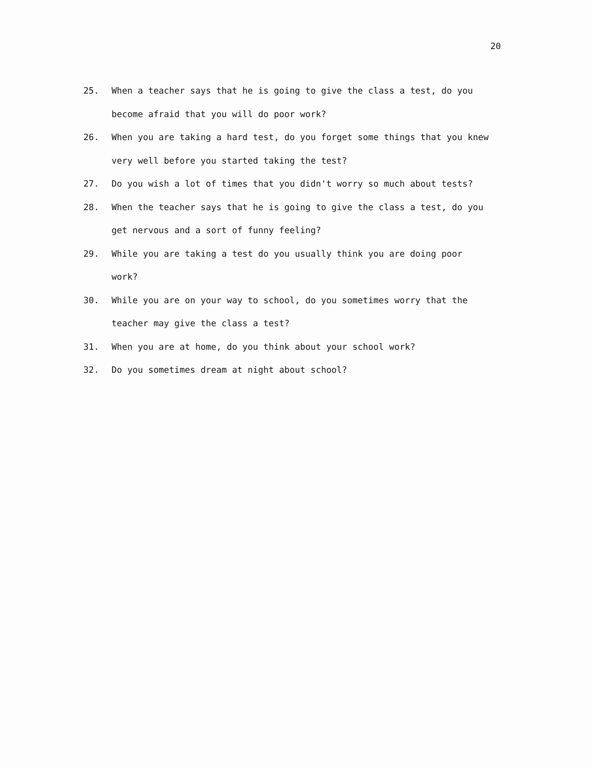20
25. When a teacher says that he is going to give the class a test, do you become afraid that you will do poor work?
26. When you are taking a hard test, do you forget some things that you knew very well before you started taking the test?
27. Do you wish a lot of times that you didn't worry so much about tests?
28. When the teacher says that he is going to give the class a test, do you get nervous and a sort of funny feeling?
29. While you are taking a test do you usually think you are doing poor work?
30. While you are on your way to school, do you sometimes worry that the teacher may give the class a test?
31. When you are at home, do you think about your school work?
32. Do you sometimes dream at night about school?